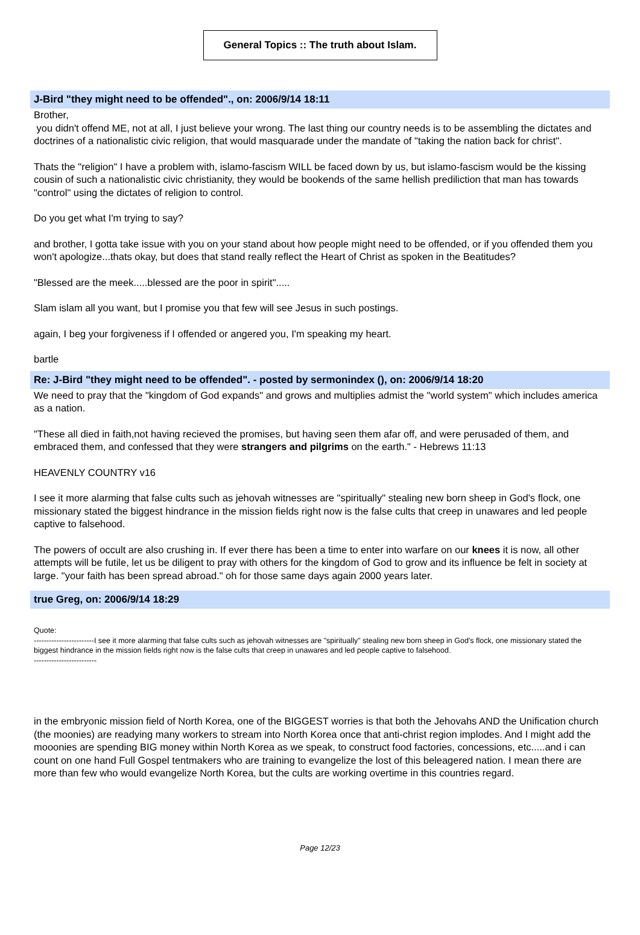General Topics :: The truth about Islam.
J-Bird "they might need to be offended"., on: 2006/9/14 18:11
Brother,
you didn't offend ME, not at all, I just believe your wrong. The last thing our country needs is to be assembling the dictates and doctrines of a nationalistic civic religion, that would masquarade under the mandate of "taking the nation back for christ".
Thats the "religion" I have a problem with, islamo-fascism WILL be faced down by us, but islamo-fascism would be the kissing cousin of such a nationalistic civic christianity, they would be bookends of the same hellish prediliction that man has towards "control" using the dictates of religion to control.
Do you get what I'm trying to say?
and brother, I gotta take issue with you on your stand about how people might need to be offended, or if you offended them you won't apologize...thats okay, but does that stand really reflect the Heart of Christ as spoken in the Beatitudes?
"Blessed are the meek.....blessed are the poor in spirit".....
Slam islam all you want, but I promise you that few will see Jesus in such postings.
again, I beg your forgiveness if I offended or angered you, I'm speaking my heart.
bartle
Re: J-Bird "they might need to be offended". - posted by sermonindex (), on: 2006/9/14 18:20
We need to pray that the "kingdom of God expands" and grows and multiplies admist the "world system" which includes america as a nation.
"These all died in faith,not having recieved the promises, but having seen them afar off, and were perusaded of them, and embraced them, and confessed that they were strangers and pilgrims on the earth." - Hebrews 11:13
HEAVENLY COUNTRY v16
I see it more alarming that false cults such as jehovah witnesses are "spiritually" stealing new born sheep in God's flock, one missionary stated the biggest hindrance in the mission fields right now is the false cults that creep in unawares and led people captive to falsehood.
The powers of occult are also crushing in. If ever there has been a time to enter into warfare on our knees it is now, all other attempts will be futile, let us be diligent to pray with others for the kingdom of God to grow and its influence be felt in society at large. "your faith has been spread abroad." oh for those same days again 2000 years later.
true Greg, on: 2006/9/14 18:29
Quote:
------------------------I see it more alarming that false cults such as jehovah witnesses are "spiritually" stealing new born sheep in God's flock, one missionary stated the biggest hindrance in the mission fields right now is the false cults that creep in unawares and led people captive to falsehood.
-------------------------
in the embryonic mission field of North Korea, one of the BIGGEST worries is that both the Jehovahs AND the Unification church (the moonies) are readying many workers to stream into North Korea once that anti-christ region implodes. And I might add the mooonies are spending BIG money within North Korea as we speak, to construct food factories, concessions, etc.....and i can count on one hand Full Gospel tentmakers who are training to evangelize the lost of this beleagered nation. I mean there are more than few who would evangelize North Korea, but the cults are working overtime in this countries regard.
Page 12/23